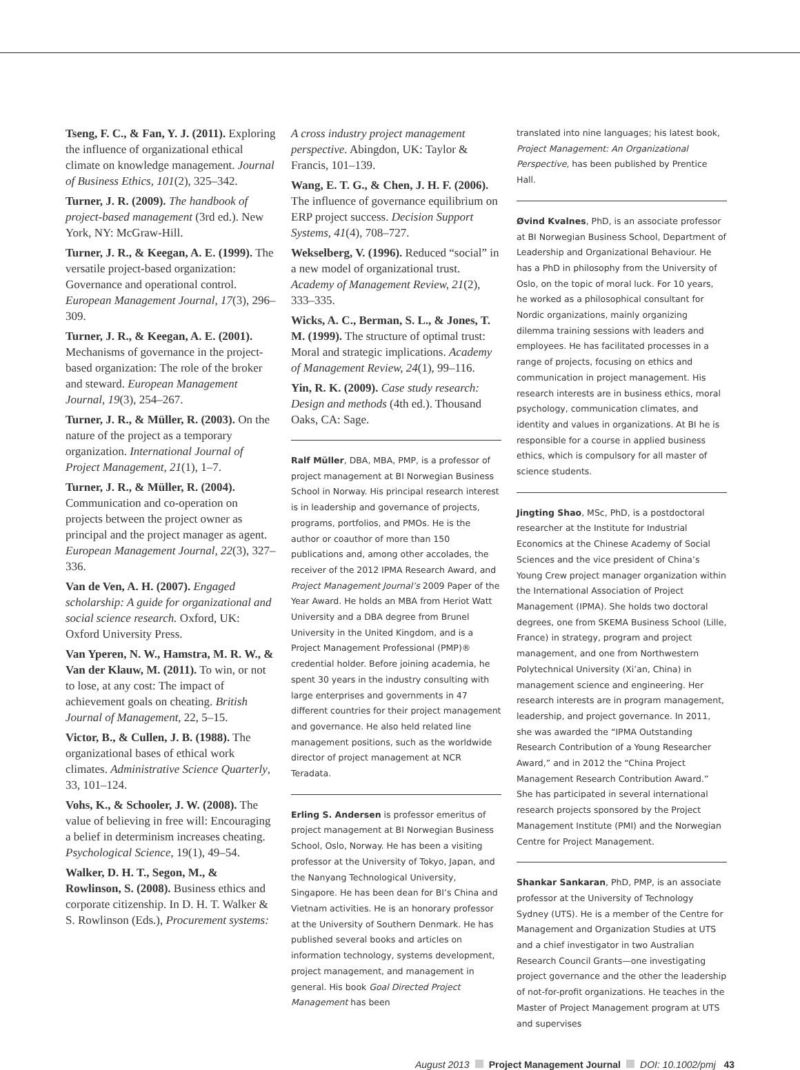Tseng, F. C., & Fan, Y. J. (2011). Exploring the influence of organizational ethical climate on knowledge management. Journal of Business Ethics, 101(2), 325–342.
Turner, J. R. (2009). The handbook of project-based management (3rd ed.). New York, NY: McGraw-Hill.
Turner, J. R., & Keegan, A. E. (1999). The versatile project-based organization: Governance and operational control. European Management Journal, 17(3), 296–309.
Turner, J. R., & Keegan, A. E. (2001). Mechanisms of governance in the project-based organization: The role of the broker and steward. European Management Journal, 19(3), 254–267.
Turner, J. R., & Müller, R. (2003). On the nature of the project as a temporary organization. International Journal of Project Management, 21(1), 1–7.
Turner, J. R., & Müller, R. (2004). Communication and co-operation on projects between the project owner as principal and the project manager as agent. European Management Journal, 22(3), 327–336.
Van de Ven, A. H. (2007). Engaged scholarship: A guide for organizational and social science research. Oxford, UK: Oxford University Press.
Van Yperen, N. W., Hamstra, M. R. W., & Van der Klauw, M. (2011). To win, or not to lose, at any cost: The impact of achievement goals on cheating. British Journal of Management, 22, 5–15.
Victor, B., & Cullen, J. B. (1988). The organizational bases of ethical work climates. Administrative Science Quarterly, 33, 101–124.
Vohs, K., & Schooler, J. W. (2008). The value of believing in free will: Encouraging a belief in determinism increases cheating. Psychological Science, 19(1), 49–54.
Walker, D. H. T., Segon, M., & Rowlinson, S. (2008). Business ethics and corporate citizenship. In D. H. T. Walker & S. Rowlinson (Eds.), Procurement systems:
A cross industry project management perspective. Abingdon, UK: Taylor & Francis, 101–139.
Wang, E. T. G., & Chen, J. H. F. (2006). The influence of governance equilibrium on ERP project success. Decision Support Systems, 41(4), 708–727.
Wekselberg, V. (1996). Reduced “social” in a new model of organizational trust. Academy of Management Review, 21(2), 333–335.
Wicks, A. C., Berman, S. L., & Jones, T. M. (1999). The structure of optimal trust: Moral and strategic implications. Academy of Management Review, 24(1), 99–116.
Yin, R. K. (2009). Case study research: Design and methods (4th ed.). Thousand Oaks, CA: Sage.
Ralf Müller, DBA, MBA, PMP, is a professor of project management at BI Norwegian Business School in Norway. His principal research interest is in leadership and governance of projects, programs, portfolios, and PMOs. He is the author or coauthor of more than 150 publications and, among other accolades, the receiver of the 2012 IPMA Research Award, and Project Management Journal’s 2009 Paper of the Year Award. He holds an MBA from Heriot Watt University and a DBA degree from Brunel University in the United Kingdom, and is a Project Management Professional (PMP)® credential holder. Before joining academia, he spent 30 years in the industry consulting with large enterprises and governments in 47 different countries for their project management and governance. He also held related line management positions, such as the worldwide director of project management at NCR Teradata.
Erling S. Andersen is professor emeritus of project management at BI Norwegian Business School, Oslo, Norway. He has been a visiting professor at the University of Tokyo, Japan, and the Nanyang Technological University, Singapore. He has been dean for BI’s China and Vietnam activities. He is an honorary professor at the University of Southern Denmark. He has published several books and articles on information technology, systems development, project management, and management in general. His book Goal Directed Project Management has been
translated into nine languages; his latest book, Project Management: An Organizational Perspective, has been published by Prentice Hall.
Øvind Kvalnes, PhD, is an associate professor at BI Norwegian Business School, Department of Leadership and Organizational Behaviour. He has a PhD in philosophy from the University of Oslo, on the topic of moral luck. For 10 years, he worked as a philosophical consultant for Nordic organizations, mainly organizing dilemma training sessions with leaders and employees. He has facilitated processes in a range of projects, focusing on ethics and communication in project management. His research interests are in business ethics, moral psychology, communication climates, and identity and values in organizations. At BI he is responsible for a course in applied business ethics, which is compulsory for all master of science students.
Jingting Shao, MSc, PhD, is a postdoctoral researcher at the Institute for Industrial Economics at the Chinese Academy of Social Sciences and the vice president of China’s Young Crew project manager organization within the International Association of Project Management (IPMA). She holds two doctoral degrees, one from SKEMA Business School (Lille, France) in strategy, program and project management, and one from Northwestern Polytechnical University (Xi’an, China) in management science and engineering. Her research interests are in program management, leadership, and project governance. In 2011, she was awarded the “IPMA Outstanding Research Contribution of a Young Researcher Award,” and in 2012 the “China Project Management Research Contribution Award.” She has participated in several international research projects sponsored by the Project Management Institute (PMI) and the Norwegian Centre for Project Management.
Shankar Sankaran, PhD, PMP, is an associate professor at the University of Technology Sydney (UTS). He is a member of the Centre for Management and Organization Studies at UTS and a chief investigator in two Australian Research Council Grants—one investigating project governance and the other the leadership of not-for-profit organizations. He teaches in the Master of Project Management program at UTS and supervises
August 2013 Project Management Journal DOI: 10.1002/pmj 43